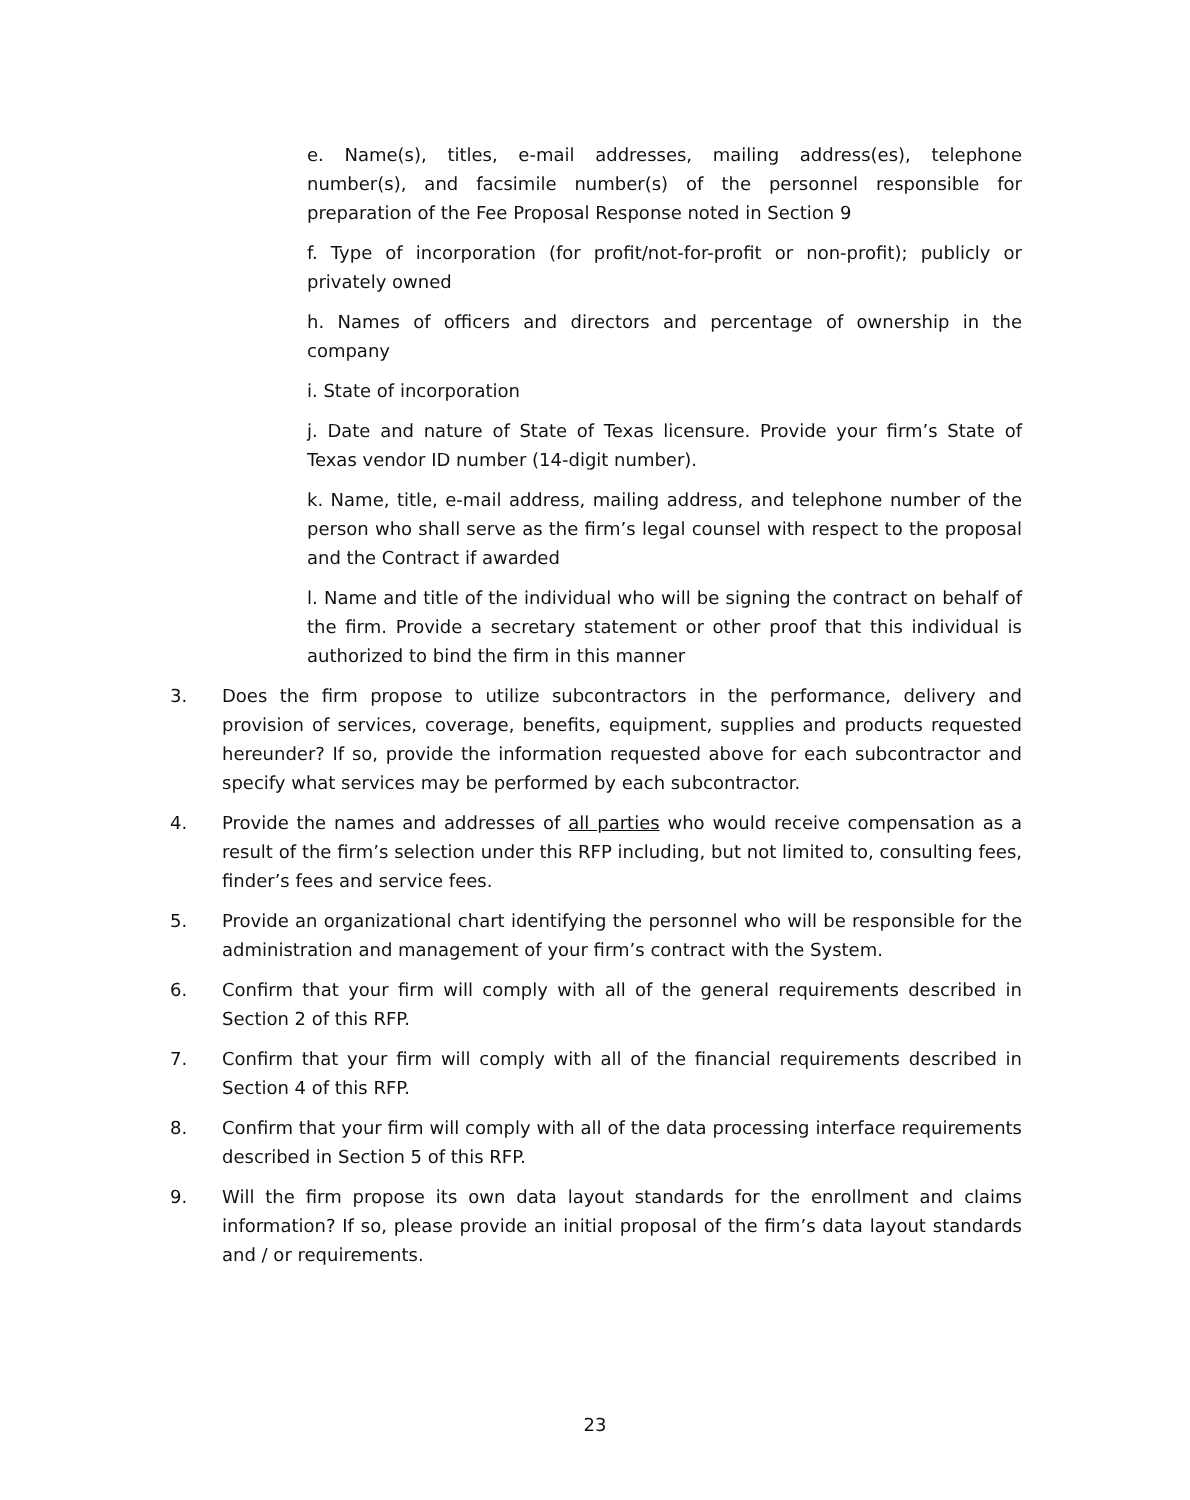e. Name(s), titles, e-mail addresses, mailing address(es), telephone number(s), and facsimile number(s) of the personnel responsible for preparation of the Fee Proposal Response noted in Section 9
f. Type of incorporation (for profit/not-for-profit or non-profit); publicly or privately owned
h. Names of officers and directors and percentage of ownership in the company
i. State of incorporation
j. Date and nature of State of Texas licensure. Provide your firm’s State of Texas vendor ID number (14-digit number).
k. Name, title, e-mail address, mailing address, and telephone number of the person who shall serve as the firm’s legal counsel with respect to the proposal and the Contract if awarded
l. Name and title of the individual who will be signing the contract on behalf of the firm. Provide a secretary statement or other proof that this individual is authorized to bind the firm in this manner
3. Does the firm propose to utilize subcontractors in the performance, delivery and provision of services, coverage, benefits, equipment, supplies and products requested hereunder? If so, provide the information requested above for each subcontractor and specify what services may be performed by each subcontractor.
4. Provide the names and addresses of all parties who would receive compensation as a result of the firm’s selection under this RFP including, but not limited to, consulting fees, finder’s fees and service fees.
5. Provide an organizational chart identifying the personnel who will be responsible for the administration and management of your firm’s contract with the System.
6. Confirm that your firm will comply with all of the general requirements described in Section 2 of this RFP.
7. Confirm that your firm will comply with all of the financial requirements described in Section 4 of this RFP.
8. Confirm that your firm will comply with all of the data processing interface requirements described in Section 5 of this RFP.
9. Will the firm propose its own data layout standards for the enrollment and claims information? If so, please provide an initial proposal of the firm’s data layout standards and / or requirements.
23